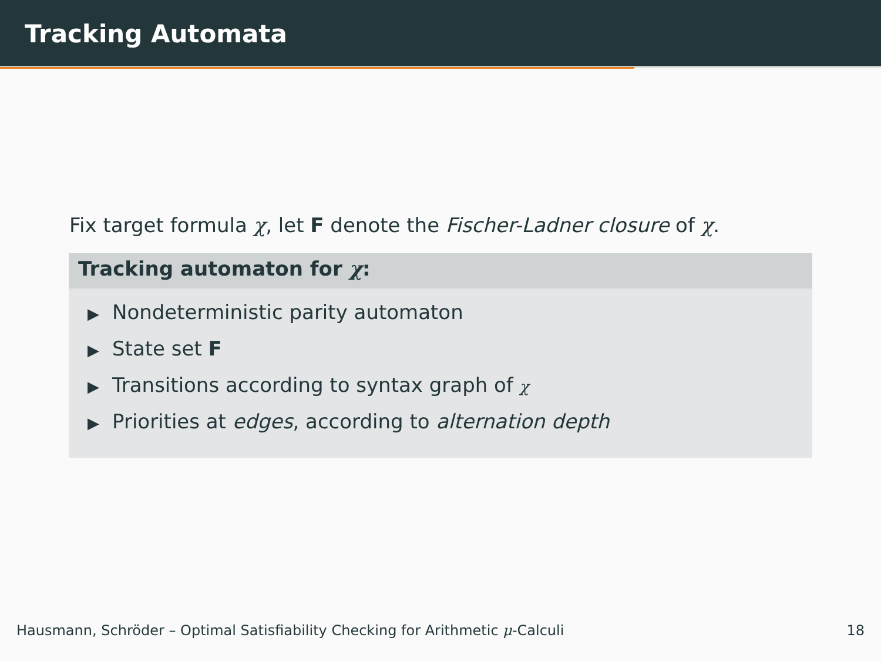Tracking Automata
Fix target formula χ, let F denote the Fischer-Ladner closure of χ.
Tracking automaton for χ:
▶ Nondeterministic parity automaton
▶ State set F
▶ Transitions according to syntax graph of χ
▶ Priorities at edges, according to alternation depth
Hausmann, Schröder – Optimal Satisfiability Checking for Arithmetic μ-Calculi
18